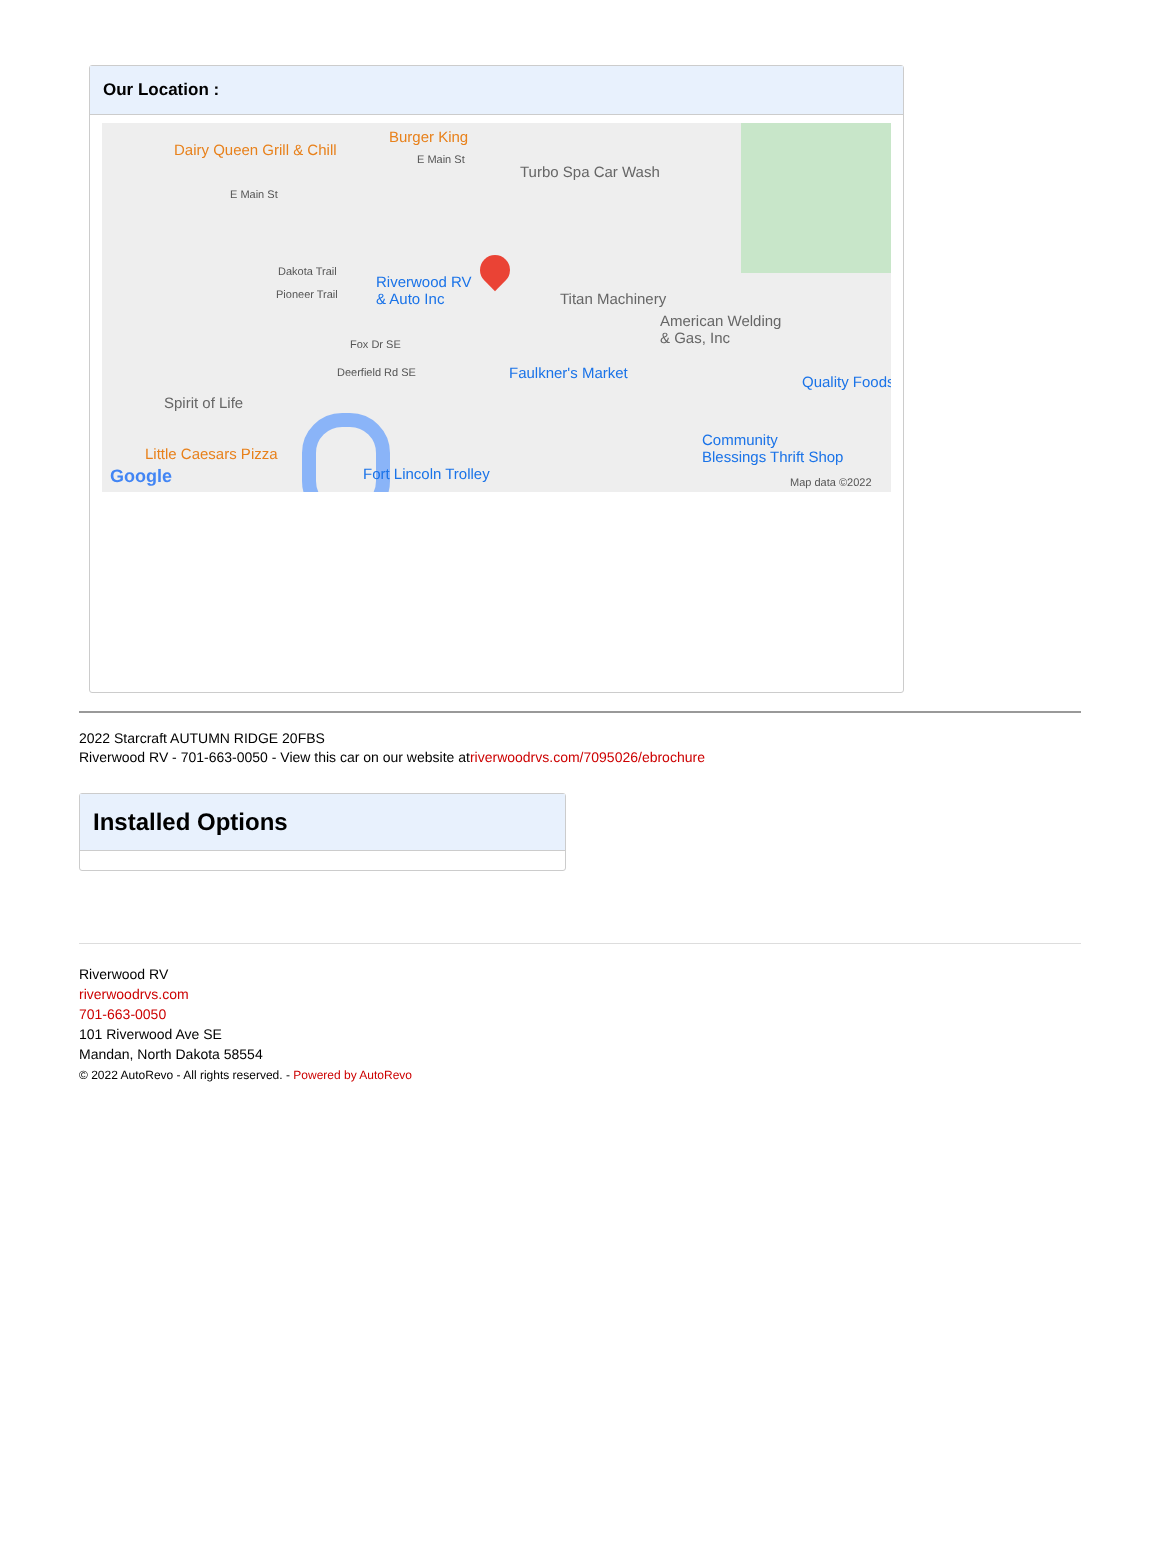Our Location :
Dairy Queen Grill & Chill
Burger King
Turbo Spa Car Wash
E Main St
E Main St
Dakota Trail
Pioneer Trail
Riverwood RV
& Auto Inc Titan Machinery
American Welding
& Gas, Inc Fox Dr SE
Deerfield Rd SE Faulkner's Market
Quality Foods
Spirit of Life
Community
Blessings Thrift Shop Little Caesars Pizza
Fort Lincoln Trolley Google Map data ©2022
2022 Starcraft AUTUMN RIDGE 20FBS
Riverwood RV - 701-663-0050 - View this car on our website atriverwoodrvs.com/7095026/ebrochure
Installed Options
Riverwood RV
riverwoodrvs.com
701-663-0050
101 Riverwood Ave SE
Mandan, North Dakota 58554
© 2022 AutoRevo - All rights reserved. - Powered by AutoRevo